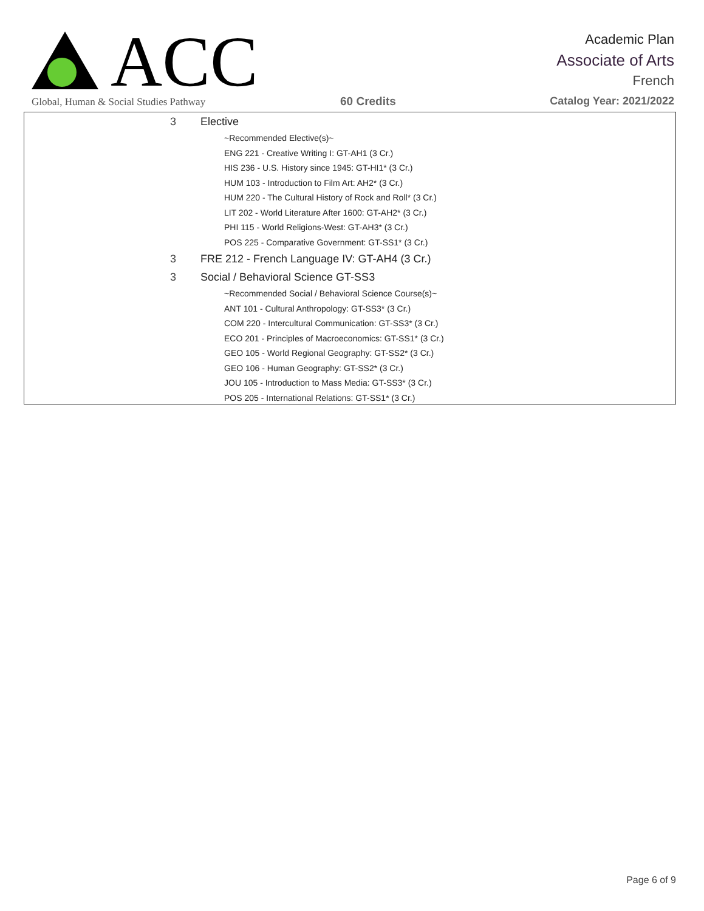ACC
Global, Human & Social Studies Pathway
Academic Plan
Associate of Arts
French
60 Credits Catalog Year: 2021/2022
3 Elective
~Recommended Elective(s)~
ENG 221 - Creative Writing I: GT-AH1 (3 Cr.)
HIS 236 - U.S. History since 1945: GT-HI1* (3 Cr.)
HUM 103 - Introduction to Film Art: AH2* (3 Cr.)
HUM 220 - The Cultural History of Rock and Roll* (3 Cr.)
LIT 202 - World Literature After 1600: GT-AH2* (3 Cr.)
PHI 115 - World Religions-West: GT-AH3* (3 Cr.)
POS 225 - Comparative Government: GT-SS1* (3 Cr.)
3 FRE 212 - French Language IV: GT-AH4 (3 Cr.)
3 Social / Behavioral Science GT-SS3
~Recommended Social / Behavioral Science Course(s)~
ANT 101 - Cultural Anthropology: GT-SS3* (3 Cr.)
COM 220 - Intercultural Communication: GT-SS3* (3 Cr.)
ECO 201 - Principles of Macroeconomics: GT-SS1* (3 Cr.)
GEO 105 - World Regional Geography: GT-SS2* (3 Cr.)
GEO 106 - Human Geography: GT-SS2* (3 Cr.)
JOU 105 - Introduction to Mass Media: GT-SS3* (3 Cr.)
POS 205 - International Relations: GT-SS1* (3 Cr.)
Page 6 of 9